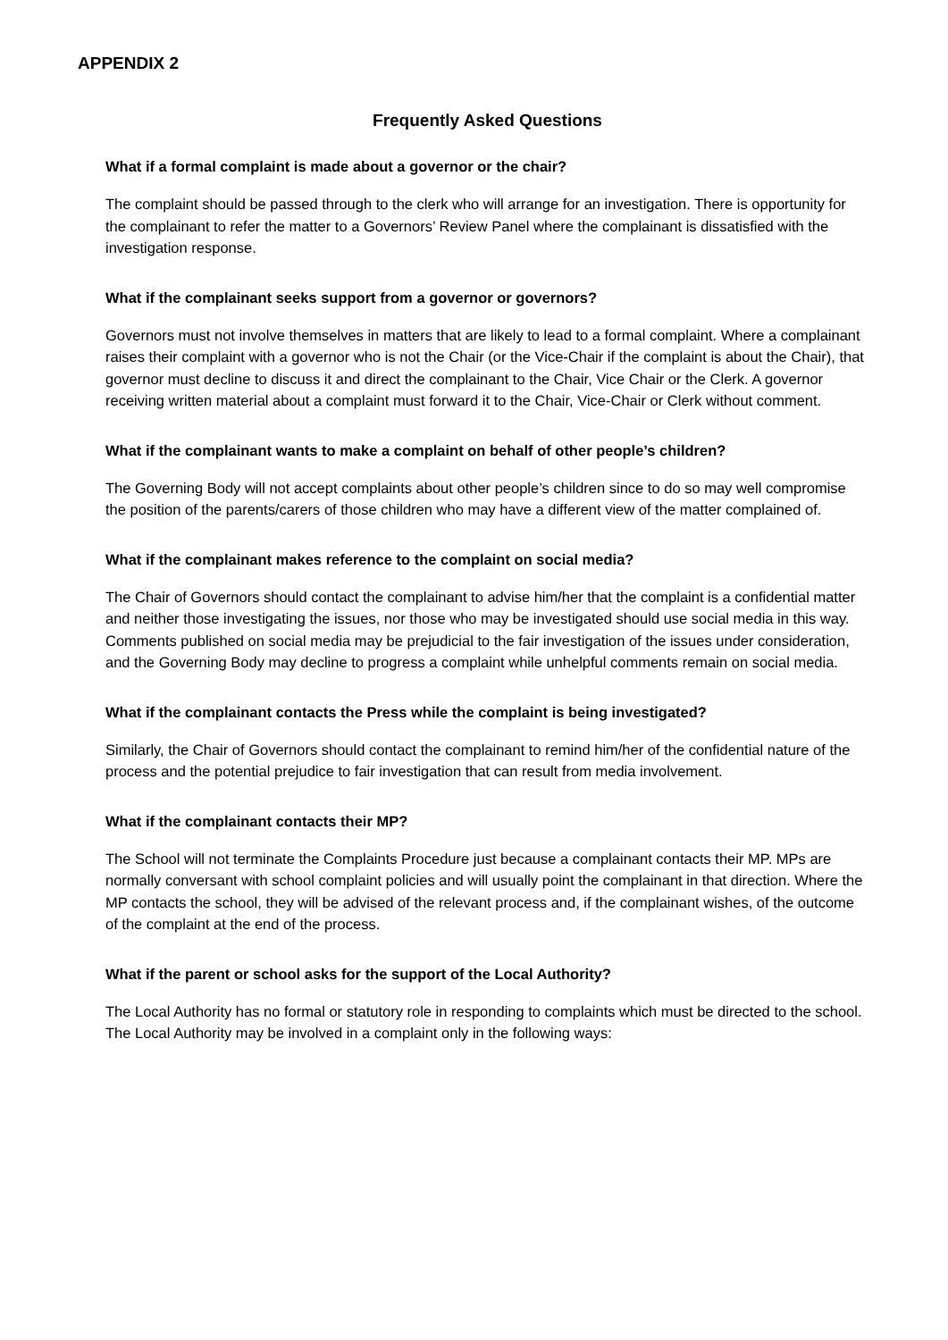APPENDIX 2
Frequently Asked Questions
What if a formal complaint is made about a governor or the chair?
The complaint should be passed through to the clerk who will arrange for an investigation. There is opportunity for the complainant to refer the matter to a Governors’ Review Panel where the complainant is dissatisfied with the investigation response.
What if the complainant seeks support from a governor or governors?
Governors must not involve themselves in matters that are likely to lead to a formal complaint. Where a complainant raises their complaint with a governor who is not the Chair (or the Vice-Chair if the complaint is about the Chair), that governor must decline to discuss it and direct the complainant to the Chair, Vice Chair or the Clerk. A governor receiving written material about a complaint must forward it to the Chair, Vice-Chair or Clerk without comment.
What if the complainant wants to make a complaint on behalf of other people’s children?
The Governing Body will not accept complaints about other people’s children since to do so may well compromise the position of the parents/carers of those children who may have a different view of the matter complained of.
What if the complainant makes reference to the complaint on social media?
The Chair of Governors should contact the complainant to advise him/her that the complaint is a confidential matter and neither those investigating the issues, nor those who may be investigated should use social media in this way. Comments published on social media may be prejudicial to the fair investigation of the issues under consideration, and the Governing Body may decline to progress a complaint while unhelpful comments remain on social media.
What if the complainant contacts the Press while the complaint is being investigated?
Similarly, the Chair of Governors should contact the complainant to remind him/her of the confidential nature of the process and the potential prejudice to fair investigation that can result from media involvement.
What if the complainant contacts their MP?
The School will not terminate the Complaints Procedure just because a complainant contacts their MP. MPs are normally conversant with school complaint policies and will usually point the complainant in that direction. Where the MP contacts the school, they will be advised of the relevant process and, if the complainant wishes, of the outcome of the complaint at the end of the process.
What if the parent or school asks for the support of the Local Authority?
The Local Authority has no formal or statutory role in responding to complaints which must be directed to the school. The Local Authority may be involved in a complaint only in the following ways: